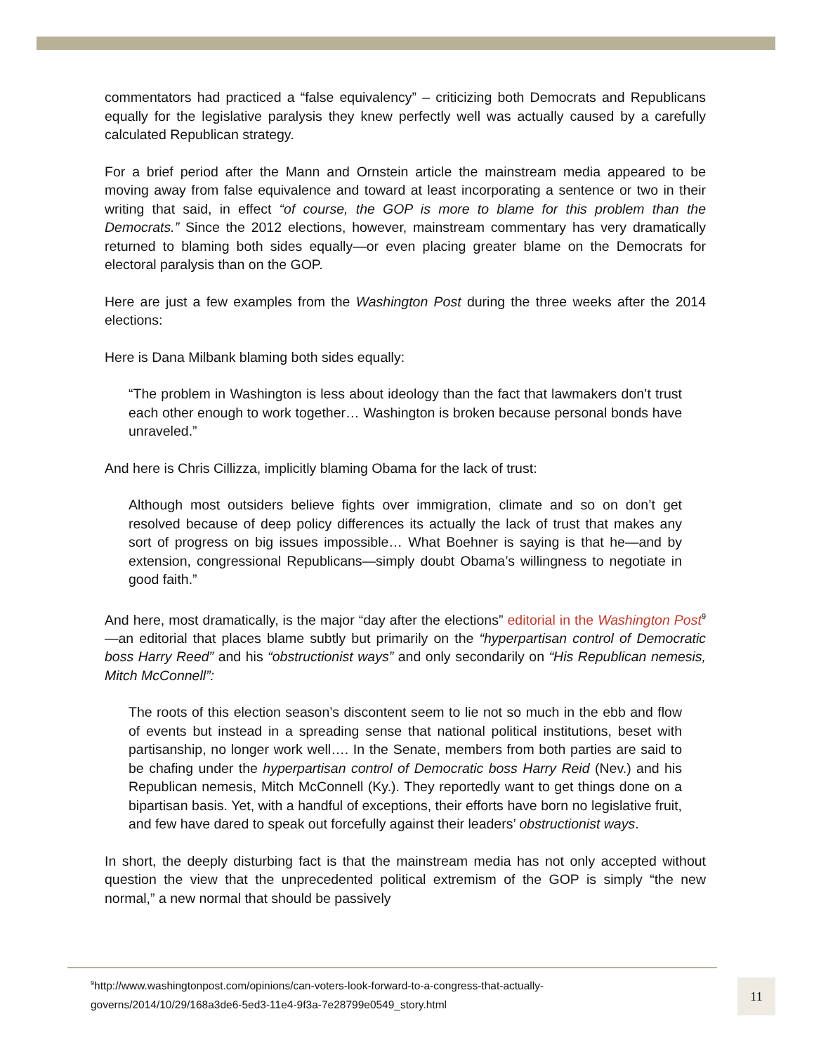commentators had practiced a “false equivalency” – criticizing both Democrats and Republicans equally for the legislative paralysis they knew perfectly well was actually caused by a carefully calculated Republican strategy.
For a brief period after the Mann and Ornstein article the mainstream media appeared to be moving away from false equivalence and toward at least incorporating a sentence or two in their writing that said, in effect “of course, the GOP is more to blame for this problem than the Democrats.” Since the 2012 elections, however, mainstream commentary has very dramatically returned to blaming both sides equally—or even placing greater blame on the Democrats for electoral paralysis than on the GOP.
Here are just a few examples from the Washington Post during the three weeks after the 2014 elections:
Here is Dana Milbank blaming both sides equally:
“The problem in Washington is less about ideology than the fact that lawmakers don’t trust each other enough to work together… Washington is broken because personal bonds have unraveled.”
And here is Chris Cillizza, implicitly blaming Obama for the lack of trust:
Although most outsiders believe fights over immigration, climate and so on don’t get resolved because of deep policy differences its actually the lack of trust that makes any sort of progress on big issues impossible… What Boehner is saying is that he—and by extension, congressional Republicans—simply doubt Obama’s willingness to negotiate in good faith.”
And here, most dramatically, is the major “day after the elections” editorial in the Washington Post<sup>9</sup>—an editorial that places blame subtly but primarily on the “hyperpartisan control of Democratic boss Harry Reed” and his “obstructionist ways” and only secondarily on “His Republican nemesis, Mitch McConnell”:
The roots of this election season’s discontent seem to lie not so much in the ebb and flow of events but instead in a spreading sense that national political institutions, beset with partisanship, no longer work well…. In the Senate, members from both parties are said to be chafing under the hyperpartisan control of Democratic boss Harry Reid (Nev.) and his Republican nemesis, Mitch McConnell (Ky.). They reportedly want to get things done on a bipartisan basis. Yet, with a handful of exceptions, their efforts have born no legislative fruit, and few have dared to speak out forcefully against their leaders’ obstructionist ways.
In short, the deeply disturbing fact is that the mainstream media has not only accepted without question the view that the unprecedented political extremism of the GOP is simply “the new normal,” a new normal that should be passively
<sup>9</sup> http://www.washingtonpost.com/opinions/can-voters-look-forward-to-a-congress-that-actually-
governs/2014/10/29/168a3de6-5ed3-11e4-9f3a-7e28799e0549_story.html
11